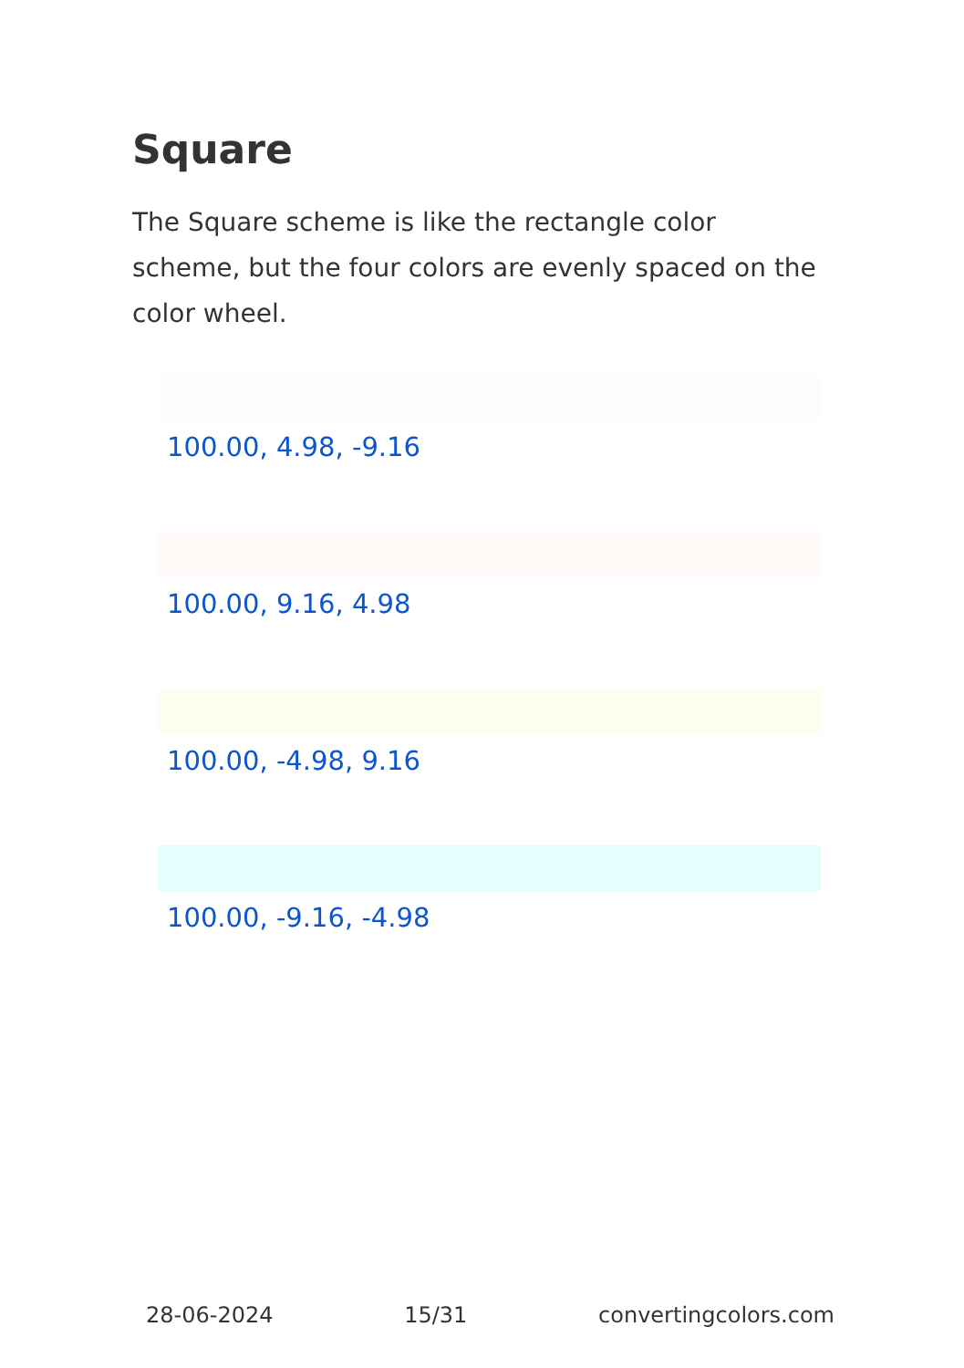Square
The Square scheme is like the rectangle color scheme, but the four colors are evenly spaced on the color wheel.
100.00, 4.98, -9.16
100.00, 9.16, 4.98
100.00, -4.98, 9.16
100.00, -9.16, -4.98
28-06-2024 15/31 convertingcolors.com